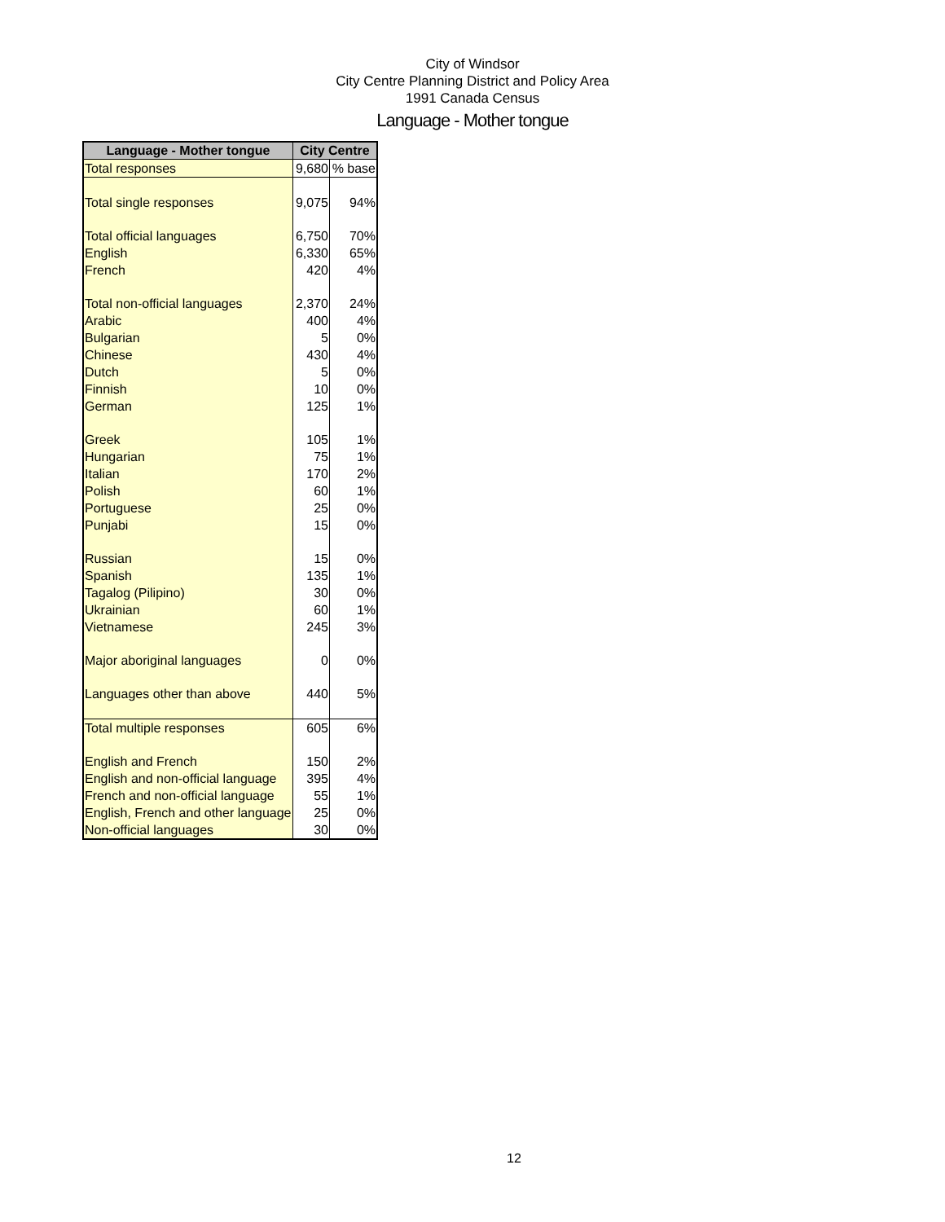City of Windsor
City Centre Planning District and Policy Area
1991 Canada Census
Language - Mother tongue
| Language - Mother tongue | City Centre | |
| --- | --- | --- |
| Total responses | 9,680 | % base |
| Total single responses | 9,075 | 94% |
| Total official languages | 6,750 | 70% |
| English | 6,330 | 65% |
| French | 420 | 4% |
| Total non-official languages | 2,370 | 24% |
| Arabic | 400 | 4% |
| Bulgarian | 5 | 0% |
| Chinese | 430 | 4% |
| Dutch | 5 | 0% |
| Finnish | 10 | 0% |
| German | 125 | 1% |
| Greek | 105 | 1% |
| Hungarian | 75 | 1% |
| Italian | 170 | 2% |
| Polish | 60 | 1% |
| Portuguese | 25 | 0% |
| Punjabi | 15 | 0% |
| Russian | 15 | 0% |
| Spanish | 135 | 1% |
| Tagalog (Pilipino) | 30 | 0% |
| Ukrainian | 60 | 1% |
| Vietnamese | 245 | 3% |
| Major aboriginal languages | 0 | 0% |
| Languages other than above | 440 | 5% |
| Total multiple responses | 605 | 6% |
| English and French | 150 | 2% |
| English and non-official language | 395 | 4% |
| French and non-official language | 55 | 1% |
| English, French and other language | 25 | 0% |
| Non-official languages | 30 | 0% |
12